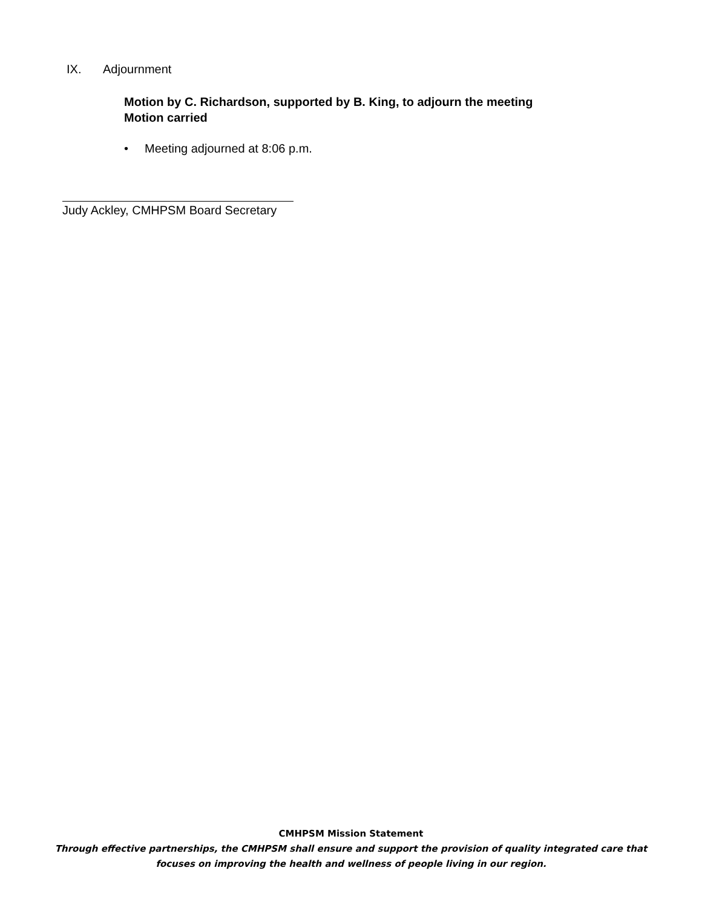IX. Adjournment
Motion by C. Richardson, supported by B. King, to adjourn the meeting
Motion carried
• Meeting adjourned at 8:06 p.m.
Judy Ackley, CMHPSM Board Secretary
CMHPSM Mission Statement
Through effective partnerships, the CMHPSM shall ensure and support the provision of quality integrated care that
focuses on improving the health and wellness of people living in our region.